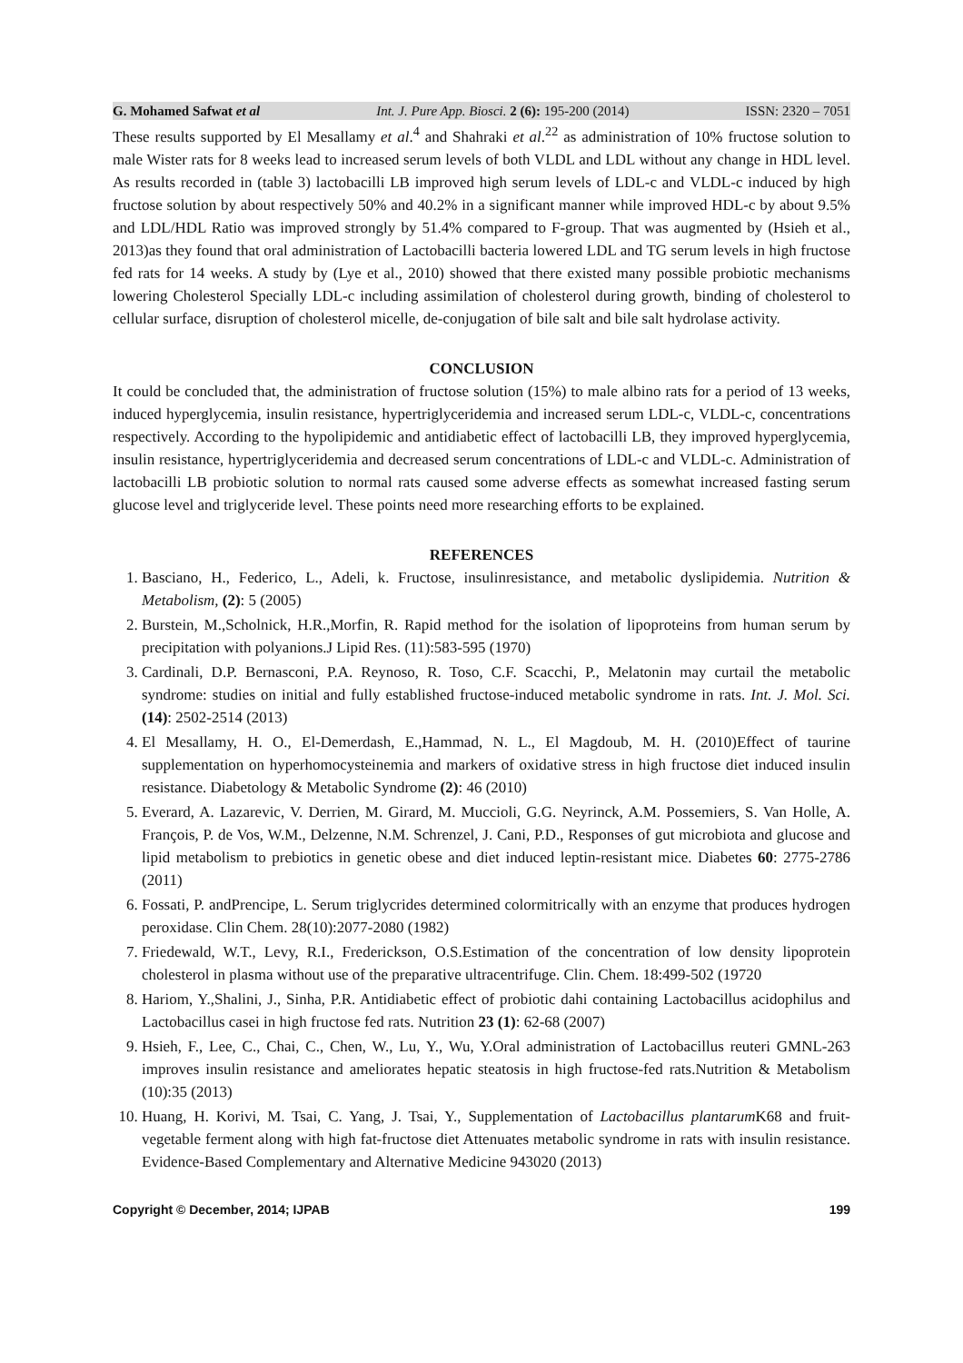G. Mohamed Safwat et al Int. J. Pure App. Biosci. 2 (6): 195-200 (2014) ISSN: 2320 – 7051
These results supported by El Mesallamy et al.<sup>4</sup> and Shahraki et al.<sup>22</sup> as administration of 10% fructose solution to male Wister rats for 8 weeks lead to increased serum levels of both VLDL and LDL without any change in HDL level. As results recorded in (table 3) lactobacilli LB improved high serum levels of LDL-c and VLDL-c induced by high fructose solution by about respectively 50% and 40.2% in a significant manner while improved HDL-c by about 9.5% and LDL/HDL Ratio was improved strongly by 51.4% compared to F-group. That was augmented by (Hsieh et al., 2013)as they found that oral administration of Lactobacilli bacteria lowered LDL and TG serum levels in high fructose fed rats for 14 weeks. A study by (Lye et al., 2010) showed that there existed many possible probiotic mechanisms lowering Cholesterol Specially LDL-c including assimilation of cholesterol during growth, binding of cholesterol to cellular surface, disruption of cholesterol micelle, de-conjugation of bile salt and bile salt hydrolase activity.
CONCLUSION
It could be concluded that, the administration of fructose solution (15%) to male albino rats for a period of 13 weeks, induced hyperglycemia, insulin resistance, hypertriglyceridemia and increased serum LDL-c, VLDL-c, concentrations respectively. According to the hypolipidemic and antidiabetic effect of lactobacilli LB, they improved hyperglycemia, insulin resistance, hypertriglyceridemia and decreased serum concentrations of LDL-c and VLDL-c. Administration of lactobacilli LB probiotic solution to normal rats caused some adverse effects as somewhat increased fasting serum glucose level and triglyceride level. These points need more researching efforts to be explained.
REFERENCES
1. Basciano, H., Federico, L., Adeli, k. Fructose, insulinresistance, and metabolic dyslipidemia. Nutrition & Metabolism, (2): 5 (2005)
2. Burstein, M.,Scholnick, H.R.,Morfin, R. Rapid method for the isolation of lipoproteins from human serum by precipitation with polyanions.J Lipid Res. (11):583-595 (1970)
3. Cardinali, D.P. Bernasconi, P.A. Reynoso, R. Toso, C.F. Scacchi, P., Melatonin may curtail the metabolic syndrome: studies on initial and fully established fructose-induced metabolic syndrome in rats. Int. J. Mol. Sci. (14): 2502-2514 (2013)
4. El Mesallamy, H. O., El-Demerdash, E.,Hammad, N. L., El Magdoub, M. H. (2010)Effect of taurine supplementation on hyperhomocysteinemia and markers of oxidative stress in high fructose diet induced insulin resistance. Diabetology & Metabolic Syndrome (2): 46 (2010)
5. Everard, A. Lazarevic, V. Derrien, M. Girard, M. Muccioli, G.G. Neyrinck, A.M. Possemiers, S. Van Holle, A. François, P. de Vos, W.M., Delzenne, N.M. Schrenzel, J. Cani, P.D., Responses of gut microbiota and glucose and lipid metabolism to prebiotics in genetic obese and diet induced leptin-resistant mice. Diabetes 60: 2775-2786 (2011)
6. Fossati, P. andPrencipe, L. Serum triglycrides determined colormitrically with an enzyme that produces hydrogen peroxidase. Clin Chem. 28(10):2077-2080 (1982)
7. Friedewald, W.T., Levy, R.I., Frederickson, O.S.Estimation of the concentration of low density lipoprotein cholesterol in plasma without use of the preparative ultracentrifuge. Clin. Chem. 18:499-502 (19720
8. Hariom, Y.,Shalini, J., Sinha, P.R. Antidiabetic effect of probiotic dahi containing Lactobacillus acidophilus and Lactobacillus casei in high fructose fed rats. Nutrition 23 (1): 62-68 (2007)
9. Hsieh, F., Lee, C., Chai, C., Chen, W., Lu, Y., Wu, Y.Oral administration of Lactobacillus reuteri GMNL-263 improves insulin resistance and ameliorates hepatic steatosis in high fructose-fed rats.Nutrition & Metabolism (10):35 (2013)
10. Huang, H. Korivi, M. Tsai, C. Yang, J. Tsai, Y., Supplementation of Lactobacillus plantarum K68 and fruit-vegetable ferment along with high fat-fructose diet Attenuates metabolic syndrome in rats with insulin resistance. Evidence-Based Complementary and Alternative Medicine 943020 (2013)
Copyright © December, 2014; IJPAB 199